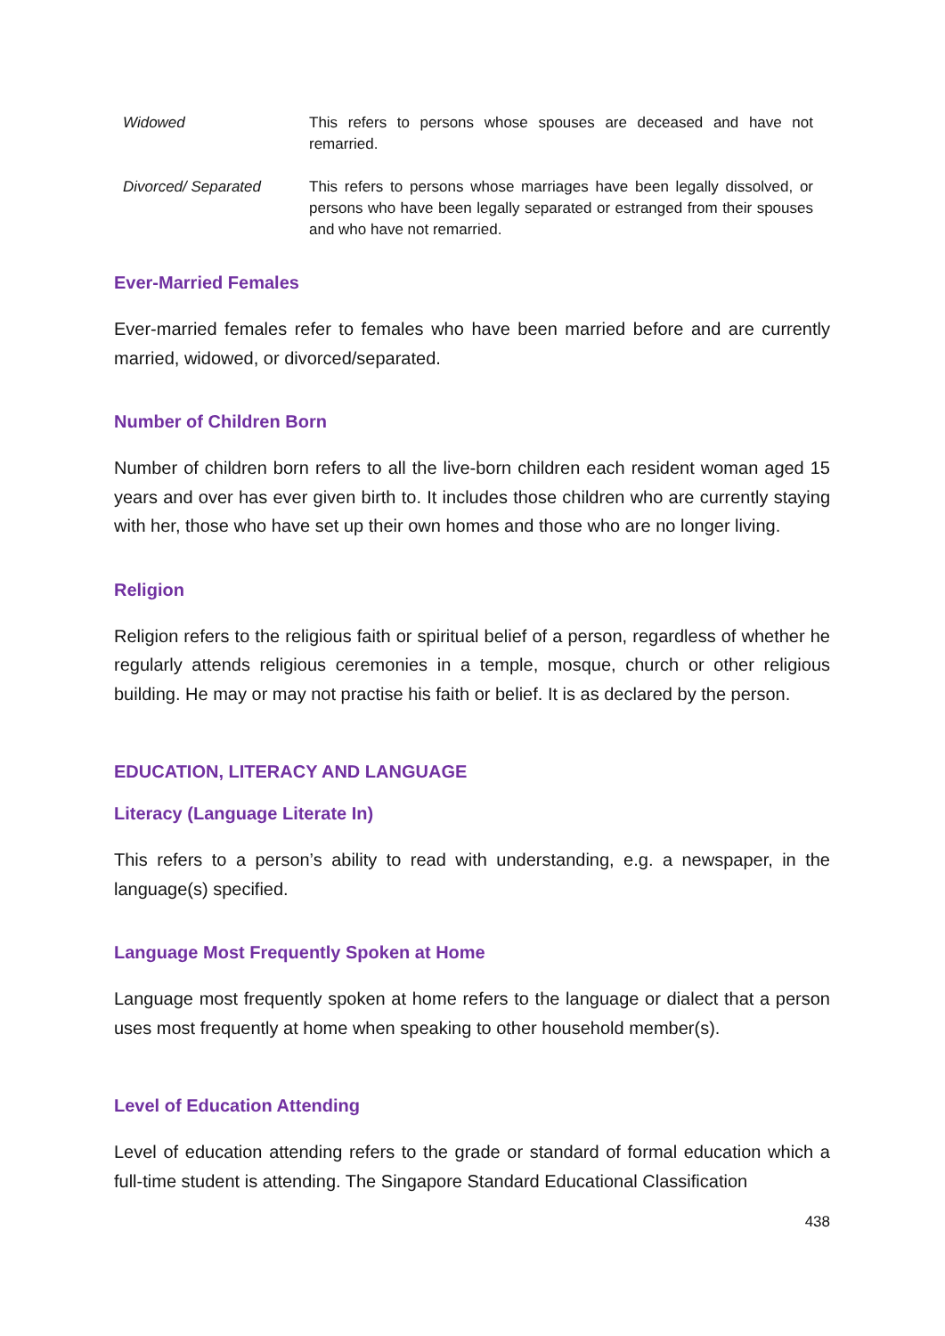| Widowed | This refers to persons whose spouses are deceased and have not remarried. |
| Divorced/ Separated | This refers to persons whose marriages have been legally dissolved, or persons who have been legally separated or estranged from their spouses and who have not remarried. |
Ever-Married Females
Ever-married females refer to females who have been married before and are currently married, widowed, or divorced/separated.
Number of Children Born
Number of children born refers to all the live-born children each resident woman aged 15 years and over has ever given birth to. It includes those children who are currently staying with her, those who have set up their own homes and those who are no longer living.
Religion
Religion refers to the religious faith or spiritual belief of a person, regardless of whether he regularly attends religious ceremonies in a temple, mosque, church or other religious building. He may or may not practise his faith or belief. It is as declared by the person.
EDUCATION, LITERACY AND LANGUAGE
Literacy (Language Literate In)
This refers to a person’s ability to read with understanding, e.g. a newspaper, in the language(s) specified.
Language Most Frequently Spoken at Home
Language most frequently spoken at home refers to the language or dialect that a person uses most frequently at home when speaking to other household member(s).
Level of Education Attending
Level of education attending refers to the grade or standard of formal education which a full-time student is attending. The Singapore Standard Educational Classification
438